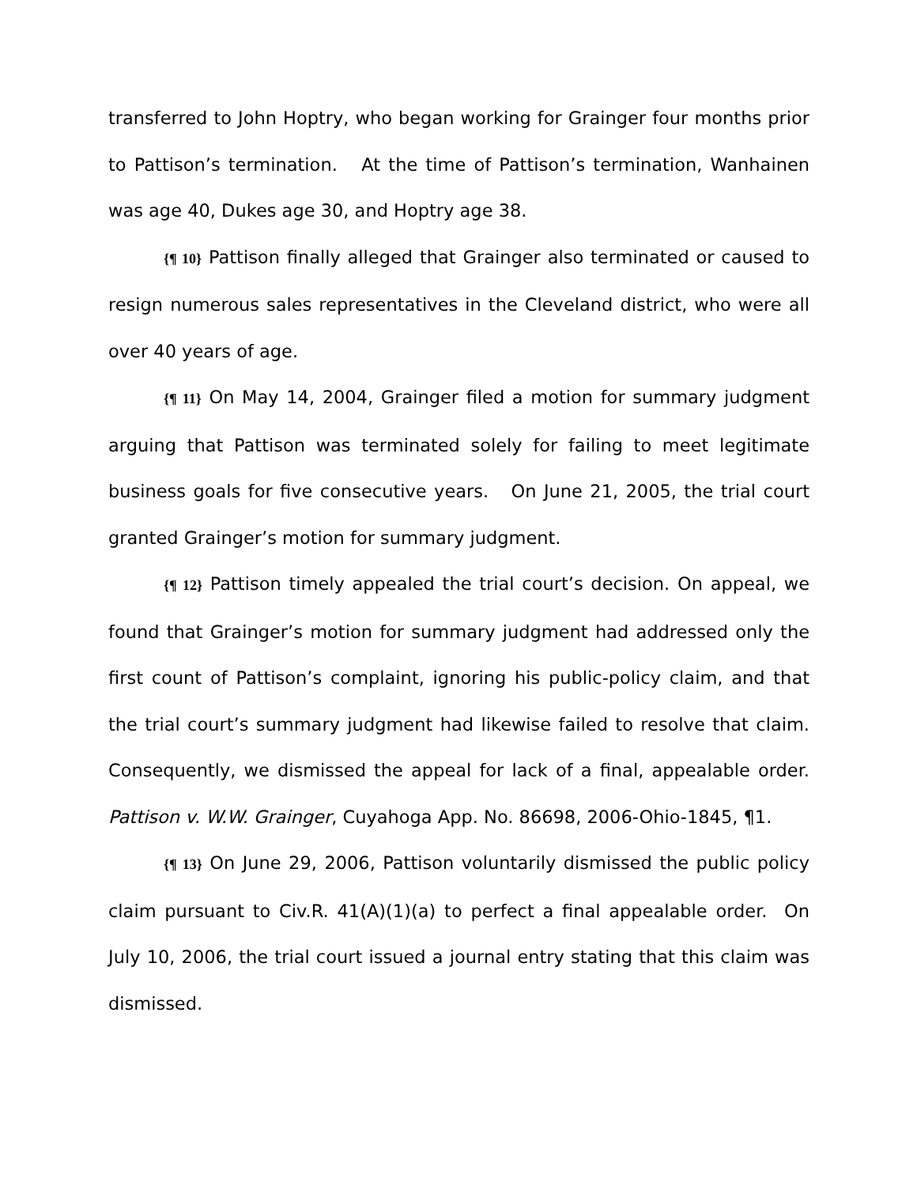transferred to John Hoptry, who began working for Grainger four months prior to Pattison’s termination. At the time of Pattison’s termination, Wanhainen was age 40, Dukes age 30, and Hoptry age 38.
{¶ 10} Pattison finally alleged that Grainger also terminated or caused to resign numerous sales representatives in the Cleveland district, who were all over 40 years of age.
{¶ 11} On May 14, 2004, Grainger filed a motion for summary judgment arguing that Pattison was terminated solely for failing to meet legitimate business goals for five consecutive years. On June 21, 2005, the trial court granted Grainger’s motion for summary judgment.
{¶ 12} Pattison timely appealed the trial court’s decision. On appeal, we found that Grainger’s motion for summary judgment had addressed only the first count of Pattison’s complaint, ignoring his public-policy claim, and that the trial court’s summary judgment had likewise failed to resolve that claim. Consequently, we dismissed the appeal for lack of a final, appealable order. Pattison v. W.W. Grainger, Cuyahoga App. No. 86698, 2006-Ohio-1845, ¶1.
{¶ 13} On June 29, 2006, Pattison voluntarily dismissed the public policy claim pursuant to Civ.R. 41(A)(1)(a) to perfect a final appealable order. On July 10, 2006, the trial court issued a journal entry stating that this claim was dismissed.